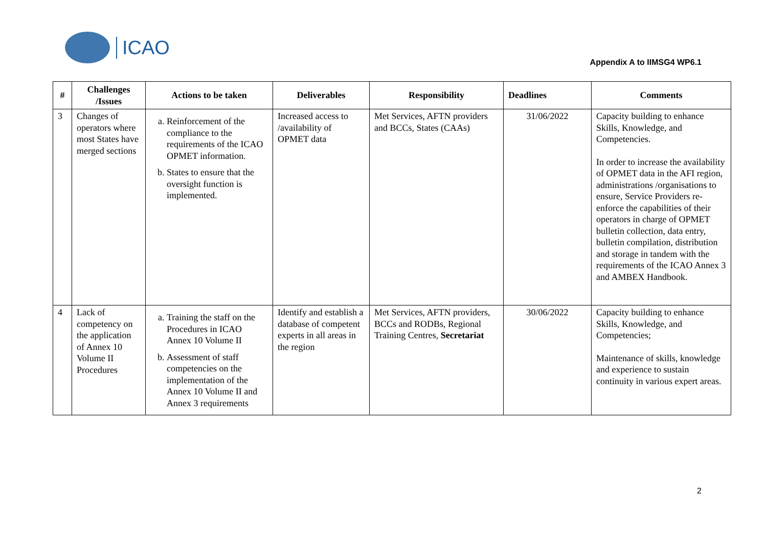ICAO
Appendix A to IIMSG4 WP6.1
| # | Challenges /Issues | Actions to be taken | Deliverables | Responsibility | Deadlines | Comments |
| --- | --- | --- | --- | --- | --- | --- |
| 3 | Changes of operators where most States have merged sections | a. Reinforcement of the compliance to the requirements of the ICAO OPMET information. b. States to ensure that the oversight function is implemented. | Increased access to /availability of OPMET data | Met Services, AFTN providers and BCCs, States (CAAs) | 31/06/2022 | Capacity building to enhance Skills, Knowledge, and Competencies. In order to increase the availability of OPMET data in the AFI region, administrations /organisations to ensure, Service Providers re-enforce the capabilities of their operators in charge of OPMET bulletin collection, data entry, bulletin compilation, distribution and storage in tandem with the requirements of the ICAO Annex 3 and AMBEX Handbook. |
| 4 | Lack of competency on the application of Annex 10 Volume II Procedures | a. Training the staff on the Procedures in ICAO Annex 10 Volume II b. Assessment of staff competencies on the implementation of the Annex 10 Volume II and Annex 3 requirements | Identify and establish a database of competent experts in all areas in the region | Met Services, AFTN providers, BCCs and RODBs, Regional Training Centres, Secretariat | 30/06/2022 | Capacity building to enhance Skills, Knowledge, and Competencies; Maintenance of skills, knowledge and experience to sustain continuity in various expert areas. |
2